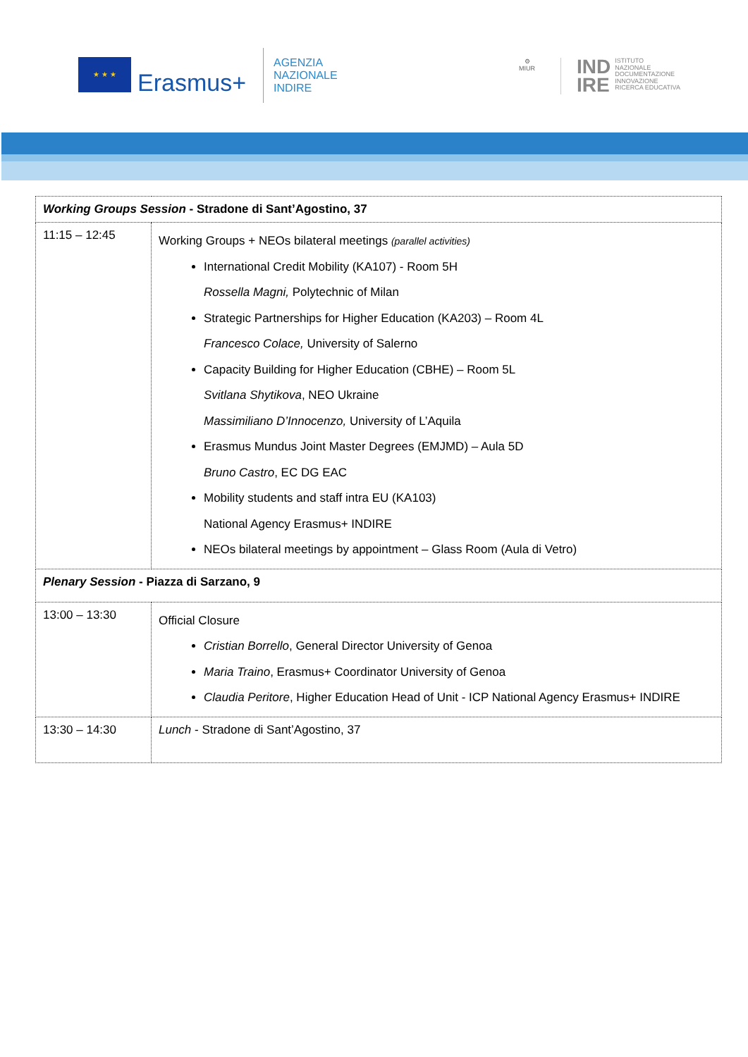★ ★ ★
Erasmus+
AGENZIA
NAZIONALE
INDIRE
⚙
MIUR
IND
IRE ISTITUTO
NAZIONALE
DOCUMENTAZIONE
INNOVAZIONE
RICERCA EDUCATIVA
| Working Groups Session - Stradone di Sant’Agostino, 37 | |
| 11:15 – 12:45 | Working Groups + NEOs bilateral meetings (parallel activities) International Credit Mobility (KA107) - Room 5H Rossella Magni, Polytechnic of Milan Strategic Partnerships for Higher Education (KA203) – Room 4L Francesco Colace, University of Salerno Capacity Building for Higher Education (CBHE) – Room 5L Svitlana Shytikova , NEO Ukraine Massimiliano D’Innocenzo, University of L’Aquila Erasmus Mundus Joint Master Degrees (EMJMD) – Aula 5D Bruno Castro , EC DG EAC Mobility students and staff intra EU (KA103) National Agency Erasmus+ INDIRE NEOs bilateral meetings by appointment – Glass Room (Aula di Vetro) |
| Plenary Session - Piazza di Sarzano, 9 | |
| 13:00 – 13:30 | Official Closure Cristian Borrello , General Director University of Genoa Maria Traino , Erasmus+ Coordinator University of Genoa Claudia Peritore , Higher Education Head of Unit - ICP National Agency Erasmus+ INDIRE |
| 13:30 – 14:30 | Lunch - Stradone di Sant’Agostino, 37 |